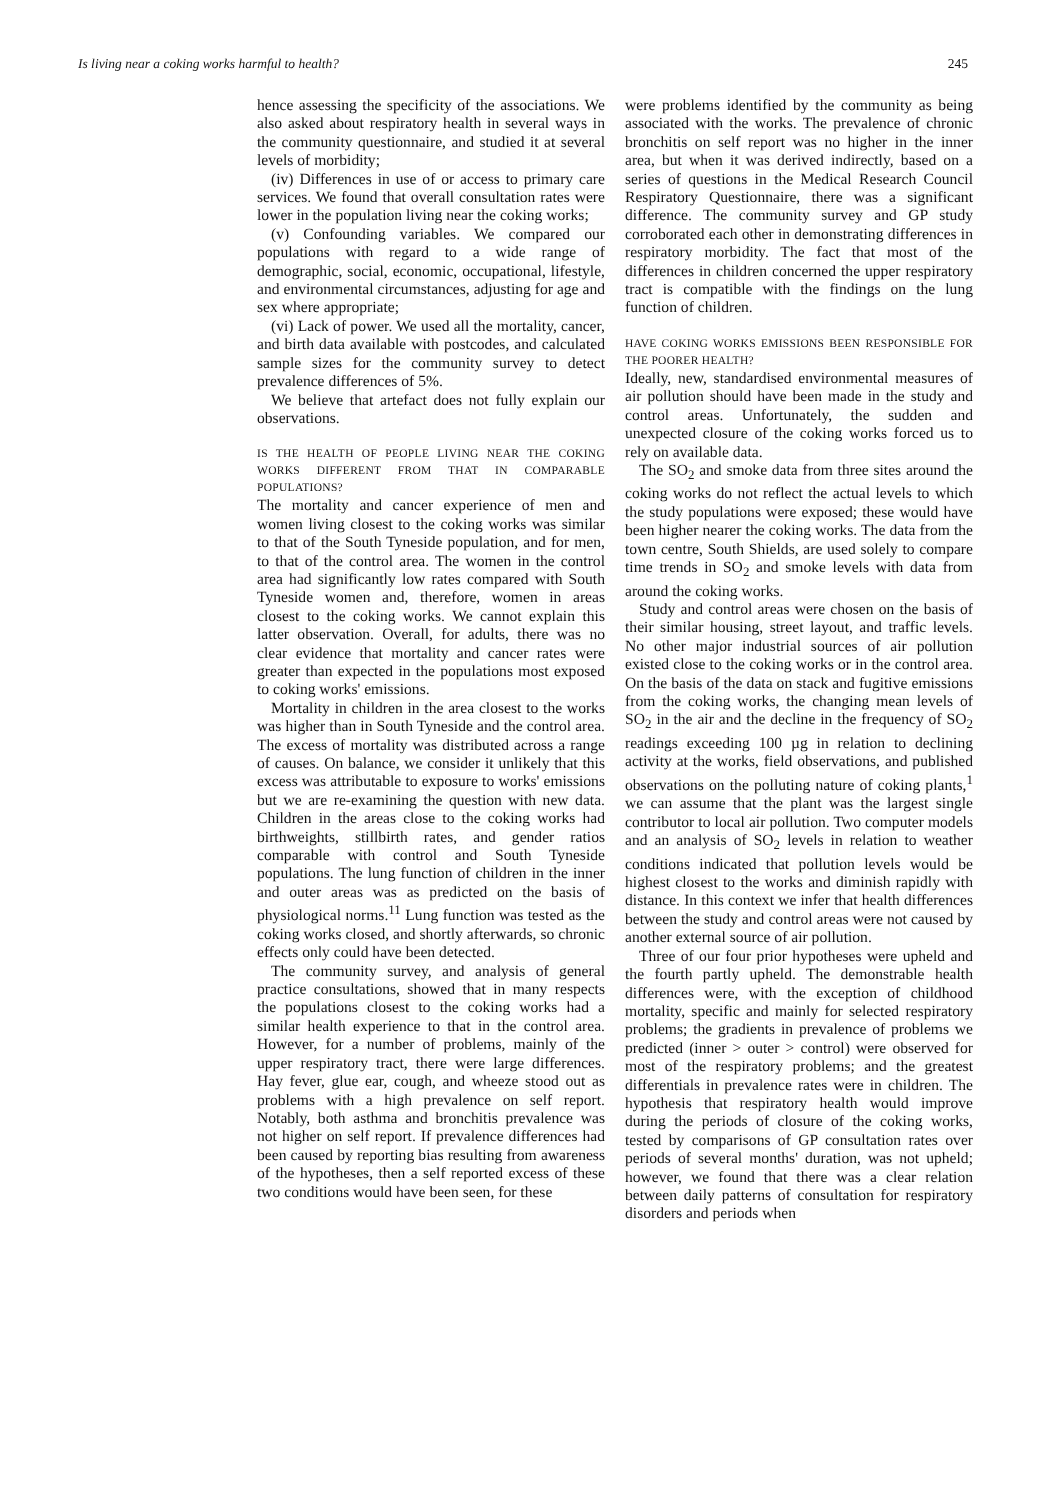Is living near a coking works harmful to health? 245
hence assessing the specificity of the associations. We also asked about respiratory health in several ways in the community questionnaire, and studied it at several levels of morbidity;
(iv) Differences in use of or access to primary care services. We found that overall consultation rates were lower in the population living near the coking works;
(v) Confounding variables. We compared our populations with regard to a wide range of demographic, social, economic, occupational, lifestyle, and environmental circumstances, adjusting for age and sex where appropriate;
(vi) Lack of power. We used all the mortality, cancer, and birth data available with postcodes, and calculated sample sizes for the community survey to detect prevalence differences of 5%.
We believe that artefact does not fully explain our observations.
IS THE HEALTH OF PEOPLE LIVING NEAR THE COKING WORKS DIFFERENT FROM THAT IN COMPARABLE POPULATIONS?
The mortality and cancer experience of men and women living closest to the coking works was similar to that of the South Tyneside population, and for men, to that of the control area. The women in the control area had significantly low rates compared with South Tyneside women and, therefore, women in areas closest to the coking works. We cannot explain this latter observation. Overall, for adults, there was no clear evidence that mortality and cancer rates were greater than expected in the populations most exposed to coking works' emissions.
Mortality in children in the area closest to the works was higher than in South Tyneside and the control area. The excess of mortality was distributed across a range of causes. On balance, we consider it unlikely that this excess was attributable to exposure to works' emissions but we are re-examining the question with new data. Children in the areas close to the coking works had birthweights, stillbirth rates, and gender ratios comparable with control and South Tyneside populations. The lung function of children in the inner and outer areas was as predicted on the basis of physiological norms.<sup>11</sup> Lung function was tested as the coking works closed, and shortly afterwards, so chronic effects only could have been detected.
The community survey, and analysis of general practice consultations, showed that in many respects the populations closest to the coking works had a similar health experience to that in the control area. However, for a number of problems, mainly of the upper respiratory tract, there were large differences. Hay fever, glue ear, cough, and wheeze stood out as problems with a high prevalence on self report. Notably, both asthma and bronchitis prevalence was not higher on self report. If prevalence differences had been caused by reporting bias resulting from awareness of the hypotheses, then a self reported excess of these two conditions would have been seen, for these
were problems identified by the community as being associated with the works. The prevalence of chronic bronchitis on self report was no higher in the inner area, but when it was derived indirectly, based on a series of questions in the Medical Research Council Respiratory Questionnaire, there was a significant difference. The community survey and GP study corroborated each other in demonstrating differences in respiratory morbidity. The fact that most of the differences in children concerned the upper respiratory tract is compatible with the findings on the lung function of children.
HAVE COKING WORKS EMISSIONS BEEN RESPONSIBLE FOR THE POORER HEALTH?
Ideally, new, standardised environmental measures of air pollution should have been made in the study and control areas. Unfortunately, the sudden and unexpected closure of the coking works forced us to rely on available data.
The SO<sub>2</sub> and smoke data from three sites around the coking works do not reflect the actual levels to which the study populations were exposed; these would have been higher nearer the coking works. The data from the town centre, South Shields, are used solely to compare time trends in SO<sub>2</sub> and smoke levels with data from around the coking works.
Study and control areas were chosen on the basis of their similar housing, street layout, and traffic levels. No other major industrial sources of air pollution existed close to the coking works or in the control area. On the basis of the data on stack and fugitive emissions from the coking works, the changing mean levels of SO<sub>2</sub> in the air and the decline in the frequency of SO<sub>2</sub> readings exceeding 100 µg in relation to declining activity at the works, field observations, and published observations on the polluting nature of coking plants,<sup>1</sup> we can assume that the plant was the largest single contributor to local air pollution. Two computer models and an analysis of SO<sub>2</sub> levels in relation to weather conditions indicated that pollution levels would be highest closest to the works and diminish rapidly with distance. In this context we infer that health differences between the study and control areas were not caused by another external source of air pollution.
Three of our four prior hypotheses were upheld and the fourth partly upheld. The demonstrable health differences were, with the exception of childhood mortality, specific and mainly for selected respiratory problems; the gradients in prevalence of problems we predicted (inner > outer > control) were observed for most of the respiratory problems; and the greatest differentials in prevalence rates were in children. The hypothesis that respiratory health would improve during the periods of closure of the coking works, tested by comparisons of GP consultation rates over periods of several months' duration, was not upheld; however, we found that there was a clear relation between daily patterns of consultation for respiratory disorders and periods when